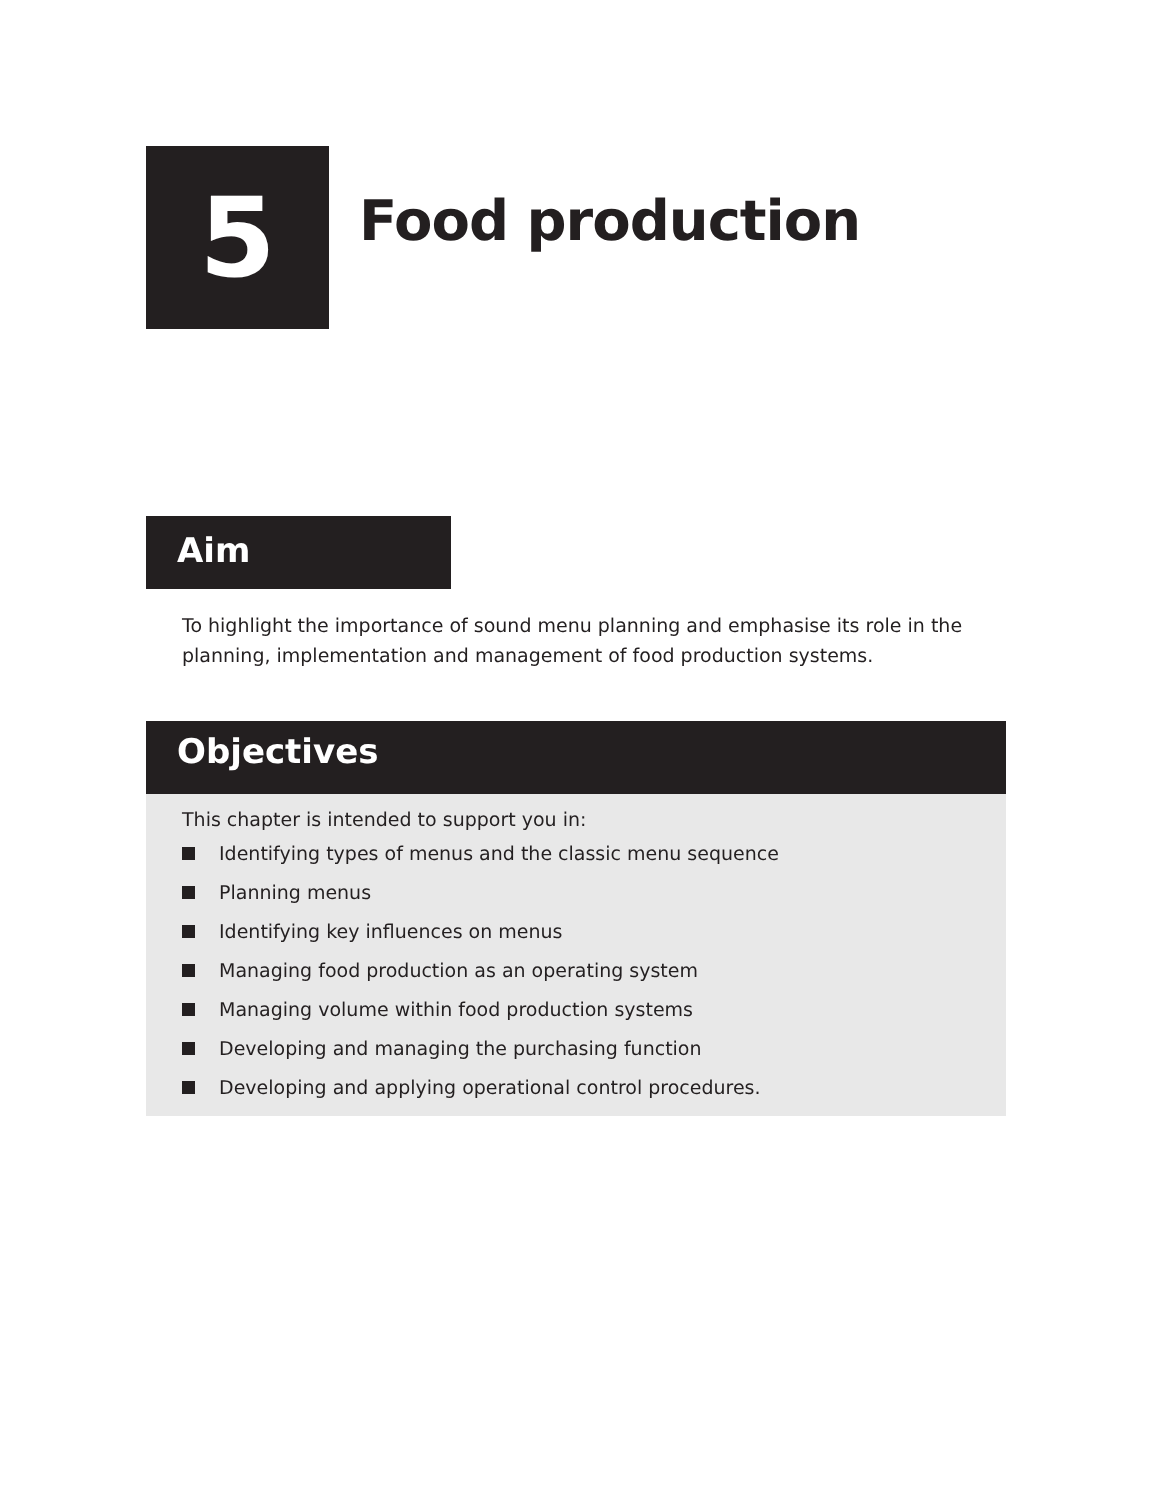5
Food production
Aim
To highlight the importance of sound menu planning and emphasise its role in the planning, implementation and management of food production systems.
Objectives
This chapter is intended to support you in:
Identifying types of menus and the classic menu sequence
Planning menus
Identifying key influences on menus
Managing food production as an operating system
Managing volume within food production systems
Developing and managing the purchasing function
Developing and applying operational control procedures.